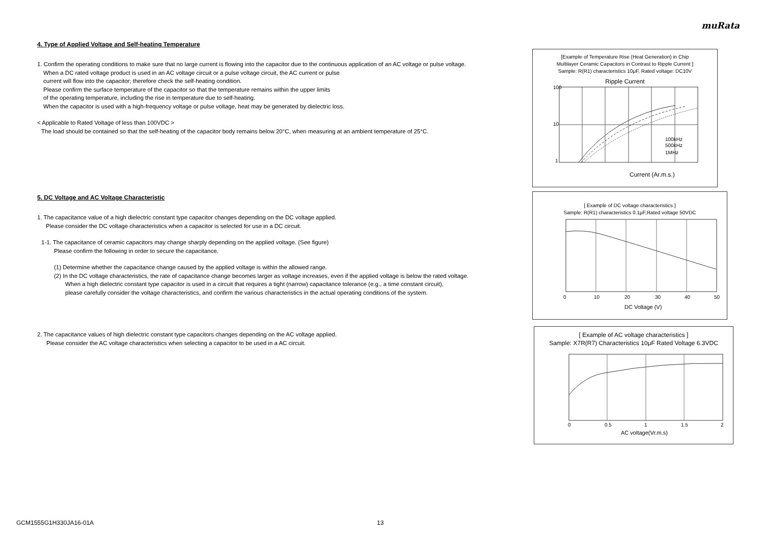muRata
4. Type of Applied Voltage and Self-heating Temperature
1. Confirm the operating conditions to make sure that no large current is flowing into the capacitor due to the continuous application of an AC voltage or pulse voltage.
When a DC rated voltage product is used in an AC voltage circuit or a pulse voltage circuit, the AC current or pulse
current will flow into the capacitor; therefore check the self-heating condition.
Please confirm the surface temperature of the capacitor so that the temperature remains within the upper limits
of the operating temperature, including the rise in temperature due to self-heating.
When the capacitor is used with a high-frequency voltage or pulse voltage, heat may be generated by dielectric loss.
< Applicable to Rated Voltage of less than 100VDC >
The load should be contained so that the self-heating of the capacitor body remains below 20°C, when measuring at an ambient temperature of 25°C.
5. DC Voltage and AC Voltage Characteristic
1. The capacitance value of a high dielectric constant type capacitor changes depending on the DC voltage applied.
Please consider the DC voltage characteristics when a capacitor is selected for use in a DC circuit.
1-1. The capacitance of ceramic capacitors may change sharply depending on the applied voltage. (See figure)
Please confirm the following in order to secure the capacitance.
(1) Determine whether the capacitance change caused by the applied voltage is within the allowed range.
(2) In the DC voltage characteristics, the rate of capacitance change becomes larger as voltage increases, even if the applied voltage is below the rated voltage.
When a high dielectric constant type capacitor is used in a circuit that requires a tight (narrow) capacitance tolerance (e.g., a time constant circuit),
please carefully consider the voltage characteristics, and confirm the various characteristics in the actual operating conditions of the system.
2. The capacitance values of high dielectric constant type capacitors changes depending on the AC voltage applied.
Please consider the AC voltage characteristics when selecting a capacitor to be used in a AC circuit.
[Example of Temperature Rise (Heat Generation) in Chip
Multilayer Ceramic Capacitors in Contrast to Ripple Current ]
Sample: R(R1) characteristics 10μF, Rated voltage: DC10V
Ripple Current
100
10
1
100kHz
500kHz
1MHz
Current (Ar.m.s.)
[ Example of DC voltage characteristics ]
Sample: R(R1) characteristics 0.1μF,Rated voltage 50VDC
0
10
20
30
40
50
DC Voltage (V)
[ Example of AC voltage characteristics ]
Sample: X7R(R7) Characteristics 10μF Rated Voltage 6.3VDC
0
0.5
1
1.5
2
AC voltage(Vr.m.s)
GCM1555G1H330JA16-01A 13